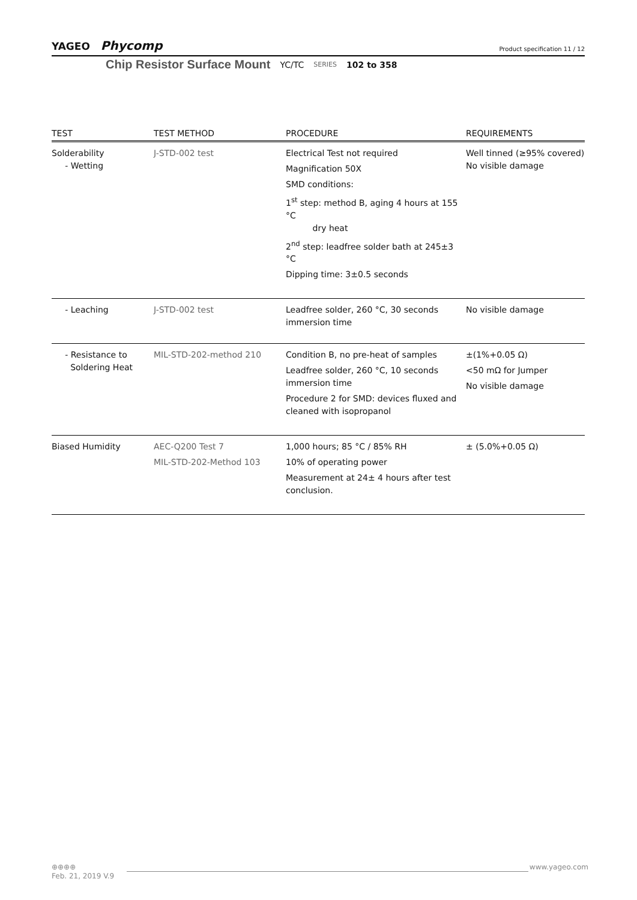YAGEO Phycomp
Product specification 11 / 12
Chip Resistor Surface Mount YC/TC SERIES 102 to 358
| TEST | TEST METHOD | PROCEDURE | REQUIREMENTS |
| --- | --- | --- | --- |
| Solderability - Wetting | J-STD-002 test | Electrical Test not required Magnification 50X SMD conditions: 1<sup>st</sup> step: method B, aging 4 hours at 155 °C dry heat 2<sup>nd</sup> step: leadfree solder bath at 245±3 °C Dipping time: 3±0.5 seconds | Well tinned (≥95% covered) No visible damage |
| - Leaching | J-STD-002 test | Leadfree solder, 260 °C, 30 seconds immersion time | No visible damage |
| - Resistance to Soldering Heat | MIL-STD-202-method 210 | Condition B, no pre-heat of samples Leadfree solder, 260 °C, 10 seconds immersion time Procedure 2 for SMD: devices fluxed and cleaned with isopropanol | ±(1%+0.05 Ω) <50 mΩ for Jumper No visible damage |
| Biased Humidity | AEC-Q200 Test 7 MIL-STD-202-Method 103 | 1,000 hours; 85 °C / 85% RH 10% of operating power Measurement at 24± 4 hours after test conclusion. | ± (5.0%+0.05 Ω) |
⊕⊕⊕⊕ www.yageo.com
Feb. 21, 2019 V.9